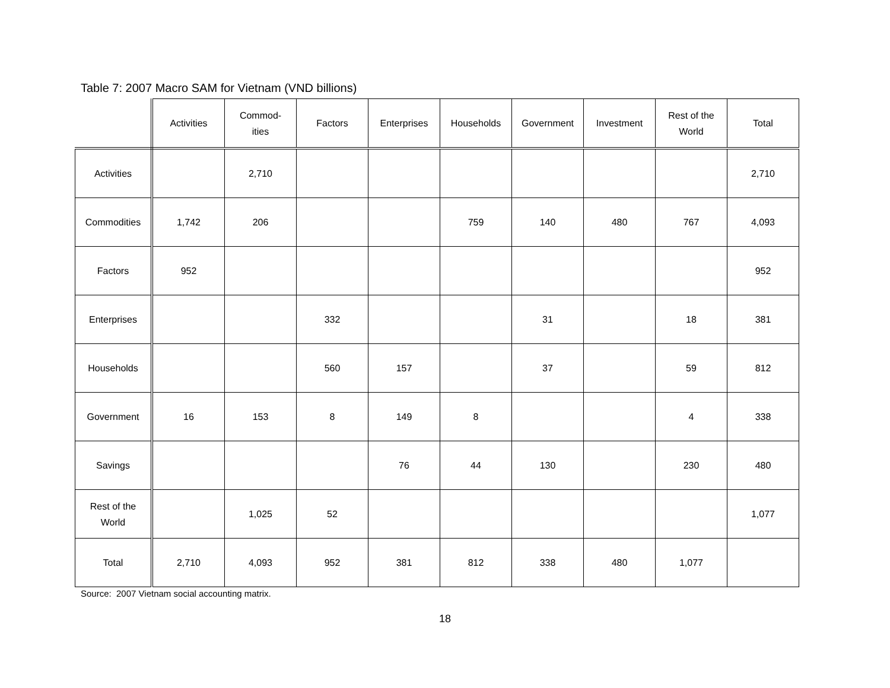Table 7: 2007 Macro SAM for Vietnam (VND billions)
| | Activities | Commod- ities | Factors | Enterprises | Households | Government | Investment | Rest of the World | Total |
| --- | --- | --- | --- | --- | --- | --- | --- | --- | --- |
| Activities | | 2,710 | | | | | | | 2,710 |
| Commodities | 1,742 | 206 | | | 759 | 140 | 480 | 767 | 4,093 |
| Factors | 952 | | | | | | | | 952 |
| Enterprises | | | 332 | | | 31 | | 18 | 381 |
| Households | | | 560 | 157 | | 37 | | 59 | 812 |
| Government | 16 | 153 | 8 | 149 | 8 | | | 4 | 338 |
| Savings | | | | 76 | 44 | 130 | | 230 | 480 |
| Rest of the World | | 1,025 | 52 | | | | | | 1,077 |
| Total | 2,710 | 4,093 | 952 | 381 | 812 | 338 | 480 | 1,077 | |
Source: 2007 Vietnam social accounting matrix.
18